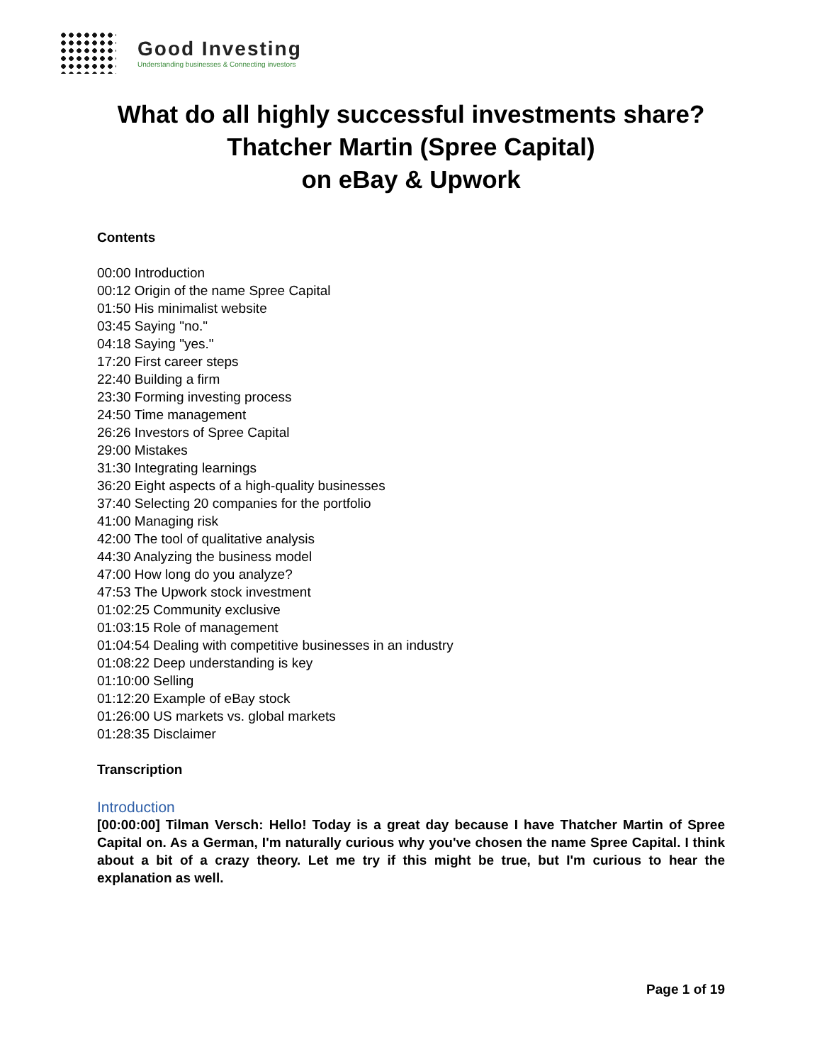Good Investing
Understanding businesses & Connecting investors
What do all highly successful investments share?
Thatcher Martin (Spree Capital)
on eBay & Upwork
Contents
00:00 Introduction
00:12 Origin of the name Spree Capital
01:50 His minimalist website
03:45 Saying "no."
04:18 Saying "yes."
17:20 First career steps
22:40 Building a firm
23:30 Forming investing process
24:50 Time management
26:26 Investors of Spree Capital
29:00 Mistakes
31:30 Integrating learnings
36:20 Eight aspects of a high-quality businesses
37:40 Selecting 20 companies for the portfolio
41:00 Managing risk
42:00 The tool of qualitative analysis
44:30 Analyzing the business model
47:00 How long do you analyze?
47:53 The Upwork stock investment
01:02:25 Community exclusive
01:03:15 Role of management
01:04:54 Dealing with competitive businesses in an industry
01:08:22 Deep understanding is key
01:10:00 Selling
01:12:20 Example of eBay stock
01:26:00 US markets vs. global markets
01:28:35 Disclaimer
Transcription
Introduction
[00:00:00] Tilman Versch: Hello! Today is a great day because I have Thatcher Martin of Spree Capital on. As a German, I'm naturally curious why you've chosen the name Spree Capital. I think about a bit of a crazy theory. Let me try if this might be true, but I'm curious to hear the explanation as well.
Page 1 of 19